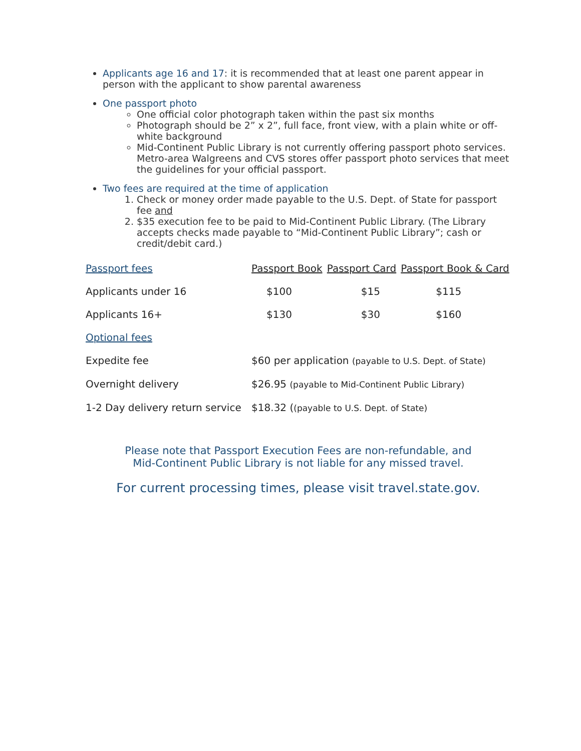Applicants age 16 and 17: it is recommended that at least one parent appear in person with the applicant to show parental awareness
One passport photo
One official color photograph taken within the past six months
Photograph should be 2” x 2”, full face, front view, with a plain white or off-white background
Mid-Continent Public Library is not currently offering passport photo services. Metro-area Walgreens and CVS stores offer passport photo services that meet the guidelines for your official passport.
Two fees are required at the time of application
1. Check or money order made payable to the U.S. Dept. of State for passport fee and
2. $35 execution fee to be paid to Mid-Continent Public Library. (The Library accepts checks made payable to “Mid-Continent Public Library”; cash or credit/debit card.)
| Passport fees | Passport Book | Passport Card | Passport Book & Card |
| --- | --- | --- | --- |
| Applicants under 16 | $100 | $15 | $115 |
| Applicants 16+ | $130 | $30 | $160 |
| Optional fees | | | |
| Expedite fee | $60 per application (payable to U.S. Dept. of State) | | |
| Overnight delivery | $26.95 (payable to Mid-Continent Public Library) | | |
| 1-2 Day delivery return service | $18.32 ( (payable to U.S. Dept. of State) | | |
Please note that Passport Execution Fees are non-refundable, and
Mid-Continent Public Library is not liable for any missed travel.
For current processing times, please visit travel.state.gov.